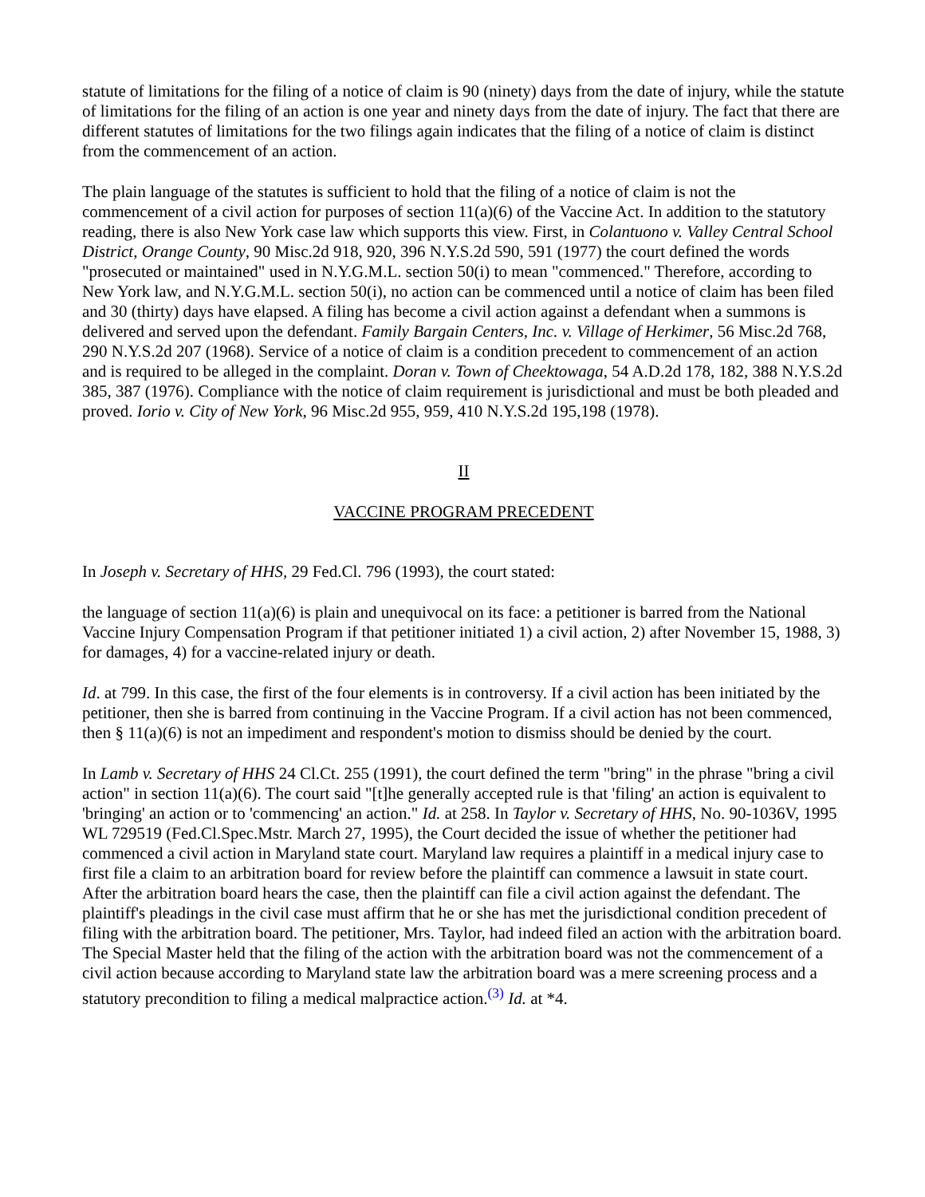statute of limitations for the filing of a notice of claim is 90 (ninety) days from the date of injury, while the statute of limitations for the filing of an action is one year and ninety days from the date of injury. The fact that there are different statutes of limitations for the two filings again indicates that the filing of a notice of claim is distinct from the commencement of an action.
The plain language of the statutes is sufficient to hold that the filing of a notice of claim is not the commencement of a civil action for purposes of section 11(a)(6) of the Vaccine Act. In addition to the statutory reading, there is also New York case law which supports this view. First, in Colantuono v. Valley Central School District, Orange County, 90 Misc.2d 918, 920, 396 N.Y.S.2d 590, 591 (1977) the court defined the words "prosecuted or maintained" used in N.Y.G.M.L. section 50(i) to mean "commenced." Therefore, according to New York law, and N.Y.G.M.L. section 50(i), no action can be commenced until a notice of claim has been filed and 30 (thirty) days have elapsed. A filing has become a civil action against a defendant when a summons is delivered and served upon the defendant. Family Bargain Centers, Inc. v. Village of Herkimer, 56 Misc.2d 768, 290 N.Y.S.2d 207 (1968). Service of a notice of claim is a condition precedent to commencement of an action and is required to be alleged in the complaint. Doran v. Town of Cheektowaga, 54 A.D.2d 178, 182, 388 N.Y.S.2d 385, 387 (1976). Compliance with the notice of claim requirement is jurisdictional and must be both pleaded and proved. Iorio v. City of New York, 96 Misc.2d 955, 959, 410 N.Y.S.2d 195,198 (1978).
II
VACCINE PROGRAM PRECEDENT
In Joseph v. Secretary of HHS, 29 Fed.Cl. 796 (1993), the court stated:
the language of section 11(a)(6) is plain and unequivocal on its face: a petitioner is barred from the National Vaccine Injury Compensation Program if that petitioner initiated 1) a civil action, 2) after November 15, 1988, 3) for damages, 4) for a vaccine-related injury or death.
Id. at 799. In this case, the first of the four elements is in controversy. If a civil action has been initiated by the petitioner, then she is barred from continuing in the Vaccine Program. If a civil action has not been commenced, then § 11(a)(6) is not an impediment and respondent's motion to dismiss should be denied by the court.
In Lamb v. Secretary of HHS 24 Cl.Ct. 255 (1991), the court defined the term "bring" in the phrase "bring a civil action" in section 11(a)(6). The court said "[t]he generally accepted rule is that 'filing' an action is equivalent to 'bringing' an action or to 'commencing' an action." Id. at 258. In Taylor v. Secretary of HHS, No. 90-1036V, 1995 WL 729519 (Fed.Cl.Spec.Mstr. March 27, 1995), the Court decided the issue of whether the petitioner had commenced a civil action in Maryland state court. Maryland law requires a plaintiff in a medical injury case to first file a claim to an arbitration board for review before the plaintiff can commence a lawsuit in state court. After the arbitration board hears the case, then the plaintiff can file a civil action against the defendant. The plaintiff's pleadings in the civil case must affirm that he or she has met the jurisdictional condition precedent of filing with the arbitration board. The petitioner, Mrs. Taylor, had indeed filed an action with the arbitration board. The Special Master held that the filing of the action with the arbitration board was not the commencement of a civil action because according to Maryland state law the arbitration board was a mere screening process and a statutory precondition to filing a medical malpractice action.<sup>(3)</sup> Id. at *4.